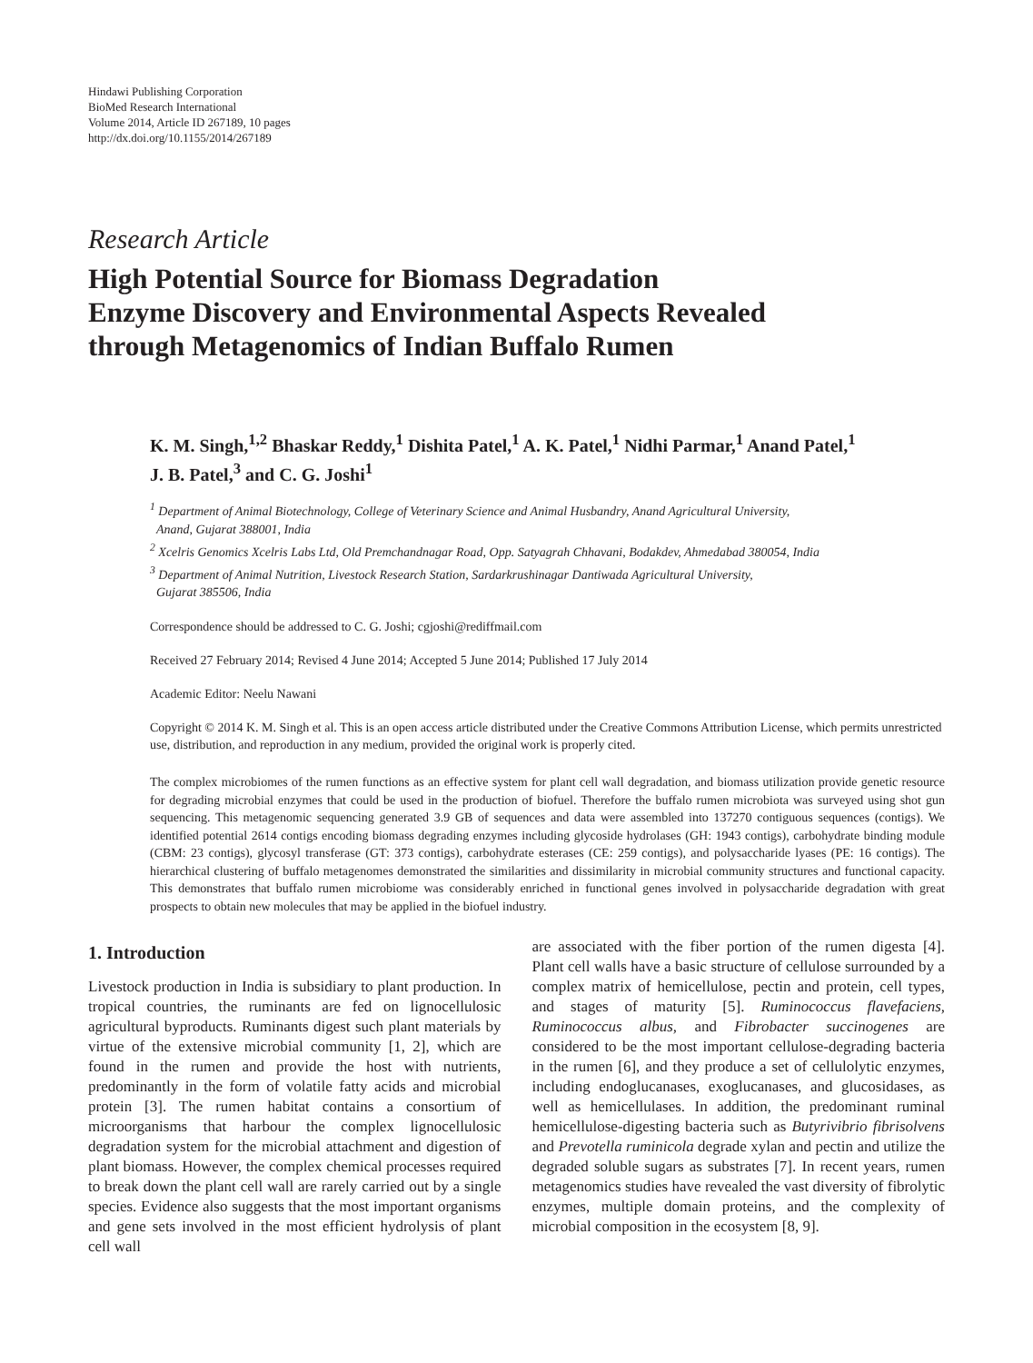Hindawi Publishing Corporation
BioMed Research International
Volume 2014, Article ID 267189, 10 pages
http://dx.doi.org/10.1155/2014/267189
Research Article
High Potential Source for Biomass Degradation
Enzyme Discovery and Environmental Aspects Revealed
through Metagenomics of Indian Buffalo Rumen
K. M. Singh,<sup>1,2</sup> Bhaskar Reddy,<sup>1</sup> Dishita Patel,<sup>1</sup> A. K. Patel,<sup>1</sup> Nidhi Parmar,<sup>1</sup> Anand Patel,<sup>1</sup>
J. B. Patel,<sup>3</sup> and C. G. Joshi<sup>1</sup>
<sup>1</sup> Department of Animal Biotechnology, College of Veterinary Science and Animal Husbandry, Anand Agricultural University,
Anand, Gujarat 388001, India
<sup>2</sup> Xcelris Genomics Xcelris Labs Ltd, Old Premchandnagar Road, Opp. Satyagrah Chhavani, Bodakdev, Ahmedabad 380054, India
<sup>3</sup> Department of Animal Nutrition, Livestock Research Station, Sardarkrushinagar Dantiwada Agricultural University,
Gujarat 385506, India
Correspondence should be addressed to C. G. Joshi; cgjoshi@rediffmail.com
Received 27 February 2014; Revised 4 June 2014; Accepted 5 June 2014; Published 17 July 2014
Academic Editor: Neelu Nawani
Copyright © 2014 K. M. Singh et al. This is an open access article distributed under the Creative Commons Attribution License, which permits unrestricted use, distribution, and reproduction in any medium, provided the original work is properly cited.
The complex microbiomes of the rumen functions as an effective system for plant cell wall degradation, and biomass utilization provide genetic resource for degrading microbial enzymes that could be used in the production of biofuel. Therefore the buffalo rumen microbiota was surveyed using shot gun sequencing. This metagenomic sequencing generated 3.9 GB of sequences and data were assembled into 137270 contiguous sequences (contigs). We identified potential 2614 contigs encoding biomass degrading enzymes including glycoside hydrolases (GH: 1943 contigs), carbohydrate binding module (CBM: 23 contigs), glycosyl transferase (GT: 373 contigs), carbohydrate esterases (CE: 259 contigs), and polysaccharide lyases (PE: 16 contigs). The hierarchical clustering of buffalo metagenomes demonstrated the similarities and dissimilarity in microbial community structures and functional capacity. This demonstrates that buffalo rumen microbiome was considerably enriched in functional genes involved in polysaccharide degradation with great prospects to obtain new molecules that may be applied in the biofuel industry.
1. Introduction
Livestock production in India is subsidiary to plant production. In tropical countries, the ruminants are fed on lignocellulosic agricultural byproducts. Ruminants digest such plant materials by virtue of the extensive microbial community [1, 2], which are found in the rumen and provide the host with nutrients, predominantly in the form of volatile fatty acids and microbial protein [3]. The rumen habitat contains a consortium of microorganisms that harbour the complex lignocellulosic degradation system for the microbial attachment and digestion of plant biomass. However, the complex chemical processes required to break down the plant cell wall are rarely carried out by a single species. Evidence also suggests that the most important organisms and gene sets involved in the most efficient hydrolysis of plant cell wall
are associated with the fiber portion of the rumen digesta [4]. Plant cell walls have a basic structure of cellulose surrounded by a complex matrix of hemicellulose, pectin and protein, cell types, and stages of maturity [5]. Ruminococcus flavefaciens, Ruminococcus albus, and Fibrobacter succinogenes are considered to be the most important cellulose-degrading bacteria in the rumen [6], and they produce a set of cellulolytic enzymes, including endoglucanases, exoglucanases, and glucosidases, as well as hemicellulases. In addition, the predominant ruminal hemicellulose-digesting bacteria such as Butyrivibrio fibrisolvens and Prevotella ruminicola degrade xylan and pectin and utilize the degraded soluble sugars as substrates [7]. In recent years, rumen metagenomics studies have revealed the vast diversity of fibrolytic enzymes, multiple domain proteins, and the complexity of microbial composition in the ecosystem [8, 9].